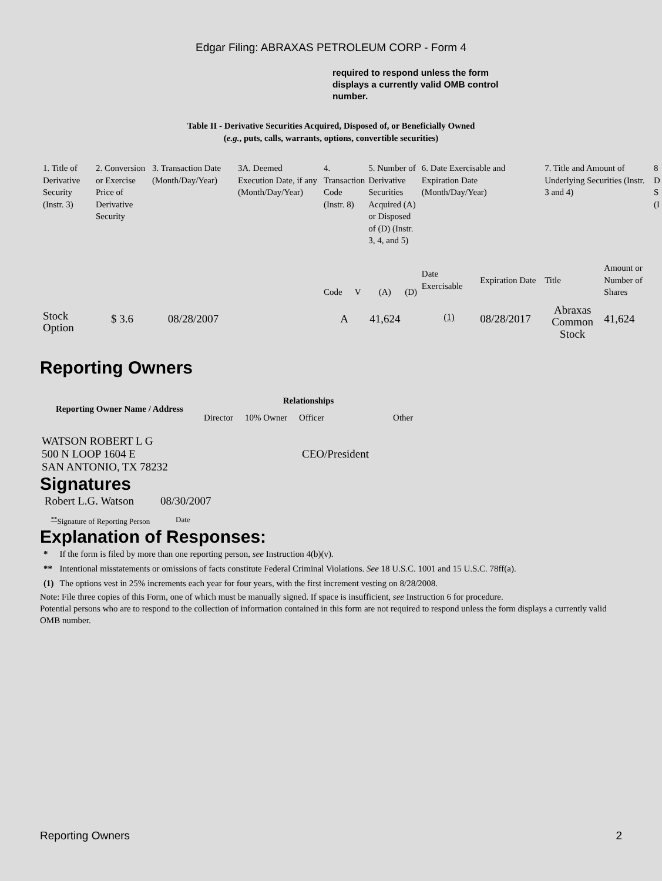Edgar Filing: ABRAXAS PETROLEUM CORP - Form 4
required to respond unless the form displays a currently valid OMB control number.
Table II - Derivative Securities Acquired, Disposed of, or Beneficially Owned
(e.g., puts, calls, warrants, options, convertible securities)
| 1. Title of Derivative Security (Instr. 3) | 2. Conversion or Exercise Price of Derivative Security | 3. Transaction Date (Month/Day/Year) | 3A. Deemed Execution Date, if any (Month/Day/Year) | 4. Transaction Code (Instr. 8) | | 5. Number of Derivative Securities Acquired (A) or Disposed of (D) (Instr. 3, 4, and 5) | | 6. Date Exercisable and Expiration Date (Month/Day/Year) | | 7. Title and Amount of Underlying Securities (Instr. 3 and 4) | | 8 D S (I |
| | | | | Code | V | (A) | (D) | Date Exercisable | Expiration Date | Title | Amount or Number of Shares | |
| Stock Option | $ 3.6 | 08/28/2007 | | A | | 41,624 | | <sup>(1)</sup> | 08/28/2017 | Abraxas Common Stock | 41,624 | |
Reporting Owners
| Reporting Owner Name / Address | Relationships | | | |
| --- | --- | --- | --- | --- |
| | Director | 10% Owner | Officer | Other |
| WATSON ROBERT L G 500 N LOOP 1604 E SAN ANTONIO, TX 78232 | | | CEO/President | |
Signatures
| Robert L.G. Watson | 08/30/2007 |
| <sup>**</sup> Signature of Reporting Person | Date |
Explanation of Responses:
| * | If the form is filed by more than one reporting person, see Instruction 4(b)(v). |
| ** | Intentional misstatements or omissions of facts constitute Federal Criminal Violations. See 18 U.S.C. 1001 and 15 U.S.C. 78ff(a). |
| (1) | The options vest in 25% increments each year for four years, with the first increment vesting on 8/28/2008. |
Note: File three copies of this Form, one of which must be manually signed. If space is insufficient, see Instruction 6 for procedure.
Potential persons who are to respond to the collection of information contained in this form are not required to respond unless the form displays a currently valid OMB number.
Reporting Owners 2